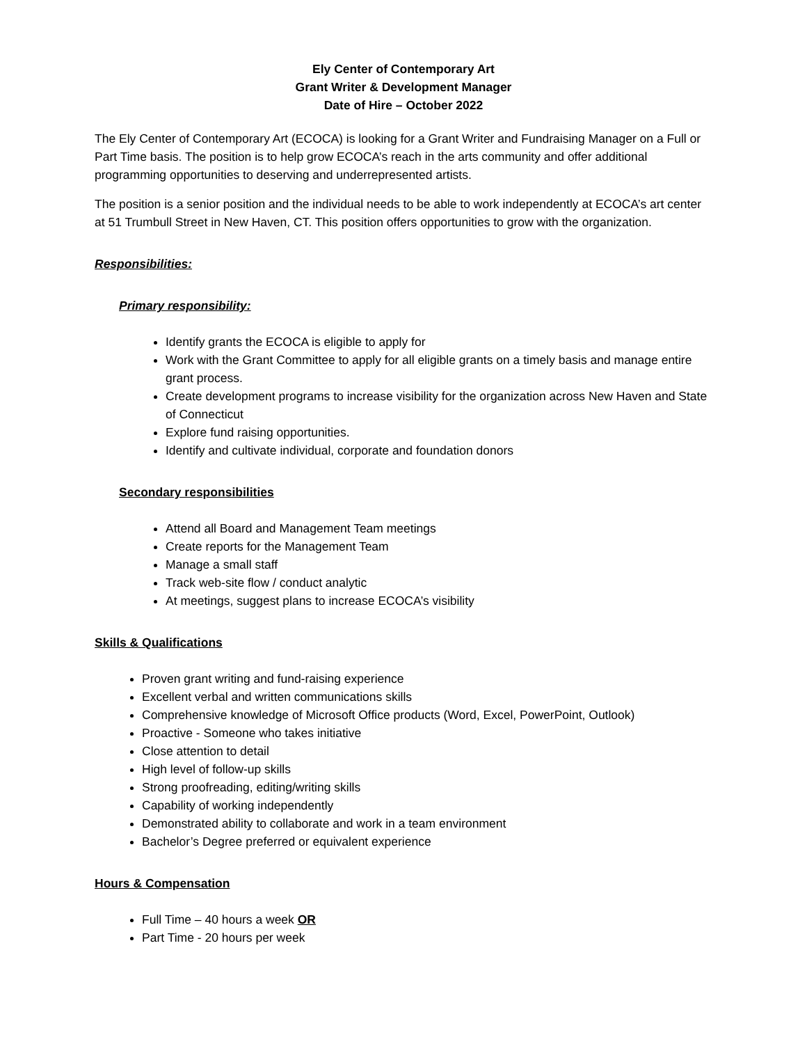Ely Center of Contemporary Art
Grant Writer & Development Manager
Date of Hire – October 2022
The Ely Center of Contemporary Art (ECOCA) is looking for a Grant Writer and Fundraising Manager on a Full or Part Time basis. The position is to help grow ECOCA’s reach in the arts community and offer additional programming opportunities to deserving and underrepresented artists.
The position is a senior position and the individual needs to be able to work independently at ECOCA’s art center at 51 Trumbull Street in New Haven, CT. This position offers opportunities to grow with the organization.
Responsibilities:
Primary responsibility:
Identify grants the ECOCA is eligible to apply for
Work with the Grant Committee to apply for all eligible grants on a timely basis and manage entire grant process.
Create development programs to increase visibility for the organization across New Haven and State of Connecticut
Explore fund raising opportunities.
Identify and cultivate individual, corporate and foundation donors
Secondary responsibilities
Attend all Board and Management Team meetings
Create reports for the Management Team
Manage a small staff
Track web-site flow / conduct analytic
At meetings, suggest plans to increase ECOCA’s visibility
Skills & Qualifications
Proven grant writing and fund-raising experience
Excellent verbal and written communications skills
Comprehensive knowledge of Microsoft Office products (Word, Excel, PowerPoint, Outlook)
Proactive - Someone who takes initiative
Close attention to detail
High level of follow-up skills
Strong proofreading, editing/writing skills
Capability of working independently
Demonstrated ability to collaborate and work in a team environment
Bachelor’s Degree preferred or equivalent experience
Hours & Compensation
Full Time – 40 hours a week OR
Part Time - 20 hours per week